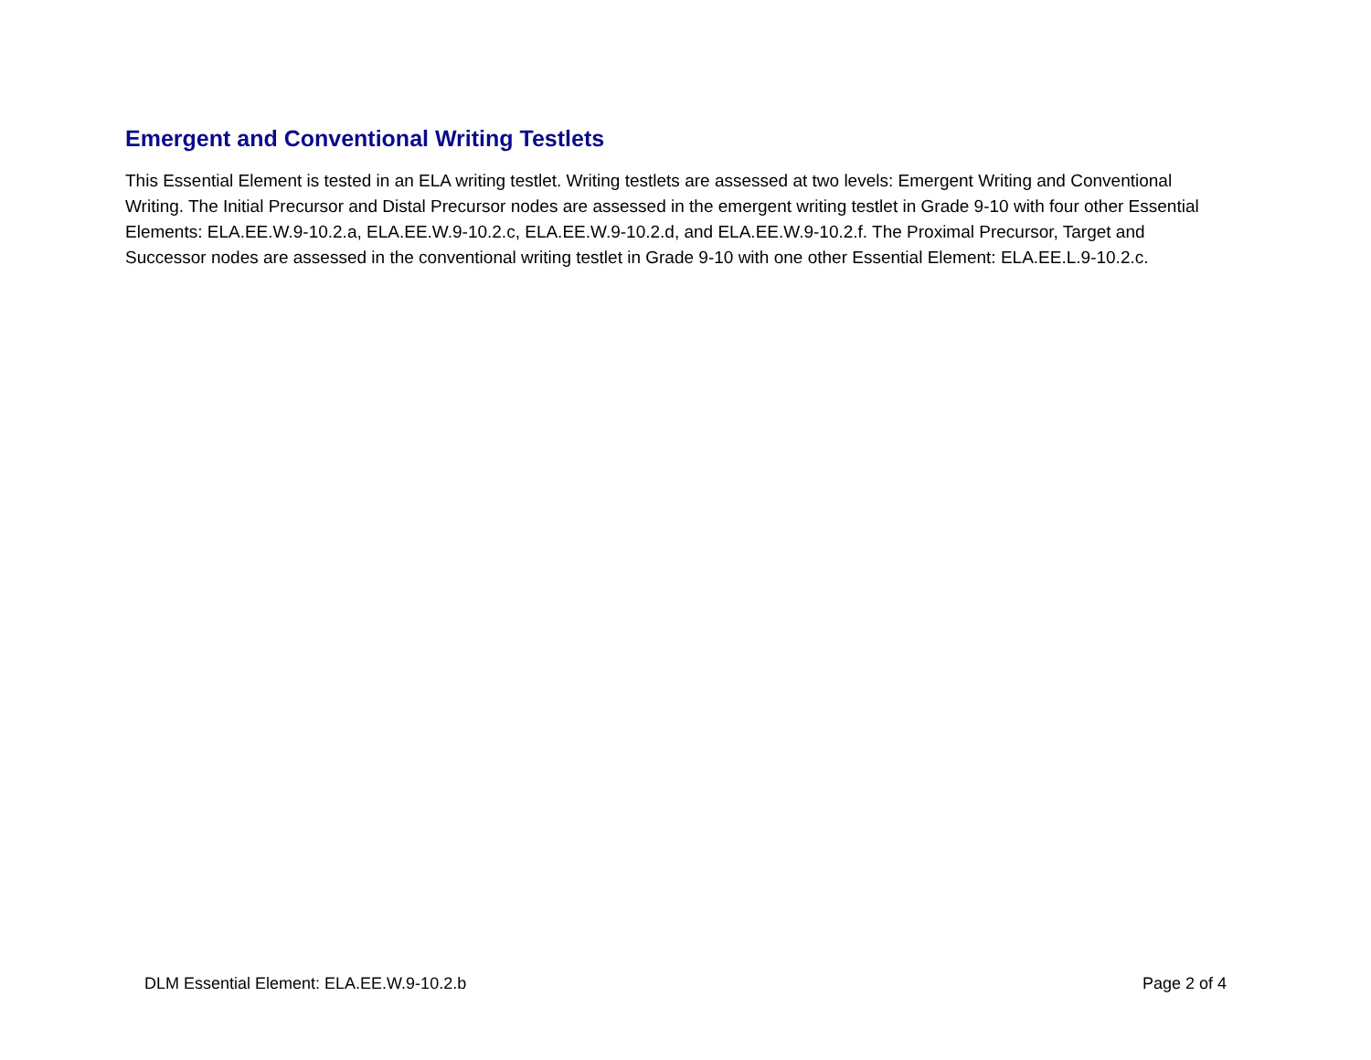Emergent and Conventional Writing Testlets
This Essential Element is tested in an ELA writing testlet. Writing testlets are assessed at two levels: Emergent Writing and Conventional Writing. The Initial Precursor and Distal Precursor nodes are assessed in the emergent writing testlet in Grade 9-10 with four other Essential Elements: ELA.EE.W.9-10.2.a, ELA.EE.W.9-10.2.c, ELA.EE.W.9-10.2.d, and ELA.EE.W.9-10.2.f. The Proximal Precursor, Target and Successor nodes are assessed in the conventional writing testlet in Grade 9-10 with one other Essential Element: ELA.EE.L.9-10.2.c.
DLM Essential Element: ELA.EE.W.9-10.2.b Page 2 of 4